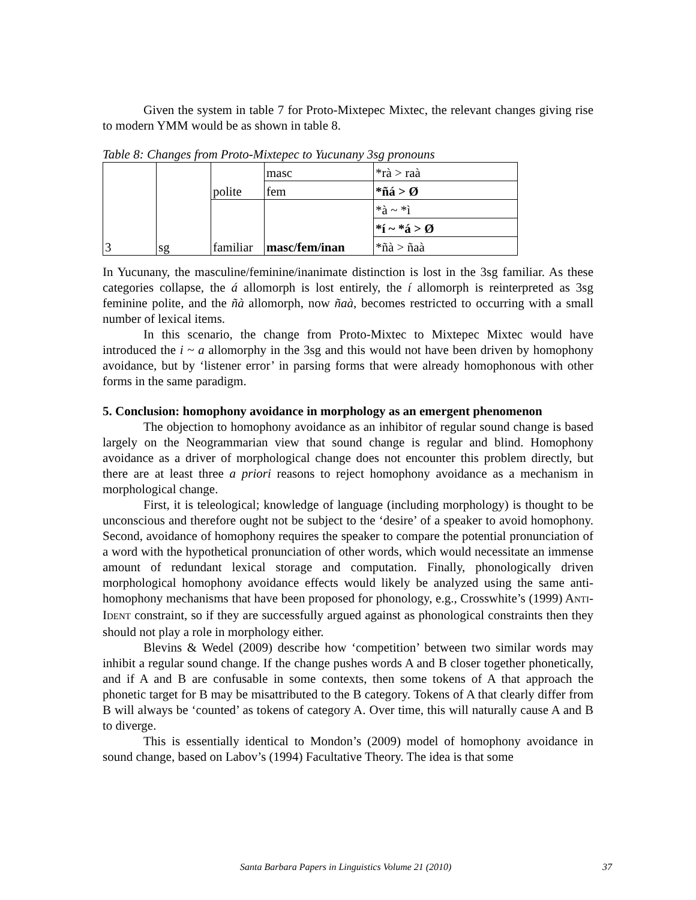Given the system in table 7 for Proto-Mixtepec Mixtec, the relevant changes giving rise to modern YMM would be as shown in table 8.
Table 8: Changes from Proto-Mixtepec to Yucunany 3sg pronouns
| 3 | sg | polite | masc | *rà > raà |
| | | | fem | *ñá > Ø |
| | | familiar | masc/fem/inan | *à ~ *ì |
| | | | | *í ~ *á > Ø |
| | | | | *ñà > ñaà |
In Yucunany, the masculine/feminine/inanimate distinction is lost in the 3sg familiar. As these categories collapse, the á allomorph is lost entirely, the í allomorph is reinterpreted as 3sg feminine polite, and the ñà allomorph, now ñaà, becomes restricted to occurring with a small number of lexical items.
In this scenario, the change from Proto-Mixtec to Mixtepec Mixtec would have introduced the i ~ a allomorphy in the 3sg and this would not have been driven by homophony avoidance, but by ‘listener error’ in parsing forms that were already homophonous with other forms in the same paradigm.
5. Conclusion: homophony avoidance in morphology as an emergent phenomenon
The objection to homophony avoidance as an inhibitor of regular sound change is based largely on the Neogrammarian view that sound change is regular and blind. Homophony avoidance as a driver of morphological change does not encounter this problem directly, but there are at least three a priori reasons to reject homophony avoidance as a mechanism in morphological change.
First, it is teleological; knowledge of language (including morphology) is thought to be unconscious and therefore ought not be subject to the ‘desire’ of a speaker to avoid homophony. Second, avoidance of homophony requires the speaker to compare the potential pronunciation of a word with the hypothetical pronunciation of other words, which would necessitate an immense amount of redundant lexical storage and computation. Finally, phonologically driven morphological homophony avoidance effects would likely be analyzed using the same anti-homophony mechanisms that have been proposed for phonology, e.g., Crosswhite’s (1999) ANTI-IDENT constraint, so if they are successfully argued against as phonological constraints then they should not play a role in morphology either.
Blevins & Wedel (2009) describe how ‘competition’ between two similar words may inhibit a regular sound change. If the change pushes words A and B closer together phonetically, and if A and B are confusable in some contexts, then some tokens of A that approach the phonetic target for B may be misattributed to the B category. Tokens of A that clearly differ from B will always be ‘counted’ as tokens of category A. Over time, this will naturally cause A and B to diverge.
This is essentially identical to Mondon’s (2009) model of homophony avoidance in sound change, based on Labov’s (1994) Facultative Theory. The idea is that some
Santa Barbara Papers in Linguistics Volume 21 (2010) 37